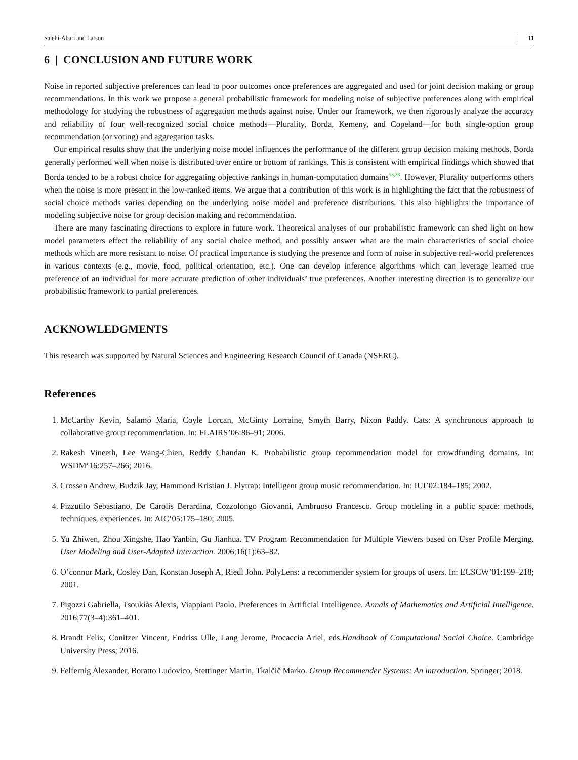Salehi-Abari and Larson 11
6 | CONCLUSION AND FUTURE WORK
Noise in reported subjective preferences can lead to poor outcomes once preferences are aggregated and used for joint decision making or group recommendations. In this work we propose a general probabilistic framework for modeling noise of subjective preferences along with empirical methodology for studying the robustness of aggregation methods against noise. Under our framework, we then rigorously analyze the accuracy and reliability of four well-recognized social choice methods—Plurality, Borda, Kemeny, and Copeland—for both single-option group recommendation (or voting) and aggregation tasks.
Our empirical results show that the underlying noise model influences the performance of the different group decision making methods. Borda generally performed well when noise is distributed over entire or bottom of rankings. This is consistent with empirical findings which showed that Borda tended to be a robust choice for aggregating objective rankings in human-computation domains<sup>53,33</sup>. However, Plurality outperforms others when the noise is more present in the low-ranked items. We argue that a contribution of this work is in highlighting the fact that the robustness of social choice methods varies depending on the underlying noise model and preference distributions. This also highlights the importance of modeling subjective noise for group decision making and recommendation.
There are many fascinating directions to explore in future work. Theoretical analyses of our probabilistic framework can shed light on how model parameters effect the reliability of any social choice method, and possibly answer what are the main characteristics of social choice methods which are more resistant to noise. Of practical importance is studying the presence and form of noise in subjective real-world preferences in various contexts (e.g., movie, food, political orientation, etc.). One can develop inference algorithms which can leverage learned true preference of an individual for more accurate prediction of other individuals’ true preferences. Another interesting direction is to generalize our probabilistic framework to partial preferences.
ACKNOWLEDGMENTS
This research was supported by Natural Sciences and Engineering Research Council of Canada (NSERC).
References
1. McCarthy Kevin, Salamó Maria, Coyle Lorcan, McGinty Lorraine, Smyth Barry, Nixon Paddy. Cats: A synchronous approach to collaborative group recommendation. In: FLAIRS’06:86–91; 2006.
2. Rakesh Vineeth, Lee Wang-Chien, Reddy Chandan K. Probabilistic group recommendation model for crowdfunding domains. In: WSDM’16:257–266; 2016.
3. Crossen Andrew, Budzik Jay, Hammond Kristian J. Flytrap: Intelligent group music recommendation. In: IUI’02:184–185; 2002.
4. Pizzutilo Sebastiano, De Carolis Berardina, Cozzolongo Giovanni, Ambruoso Francesco. Group modeling in a public space: methods, techniques, experiences. In: AIC’05:175–180; 2005.
5. Yu Zhiwen, Zhou Xingshe, Hao Yanbin, Gu Jianhua. TV Program Recommendation for Multiple Viewers based on User Profile Merging. User Modeling and User-Adapted Interaction. 2006;16(1):63–82.
6. O’connor Mark, Cosley Dan, Konstan Joseph A, Riedl John. PolyLens: a recommender system for groups of users. In: ECSCW’01:199–218; 2001.
7. Pigozzi Gabriella, Tsoukiàs Alexis, Viappiani Paolo. Preferences in Artificial Intelligence. Annals of Mathematics and Artificial Intelligence. 2016;77(3–4):361–401.
8. Brandt Felix, Conitzer Vincent, Endriss Ulle, Lang Jerome, Procaccia Ariel, eds.Handbook of Computational Social Choice. Cambridge University Press; 2016.
9. Felfernig Alexander, Boratto Ludovico, Stettinger Martin, Tkalčič Marko. Group Recommender Systems: An introduction. Springer; 2018.